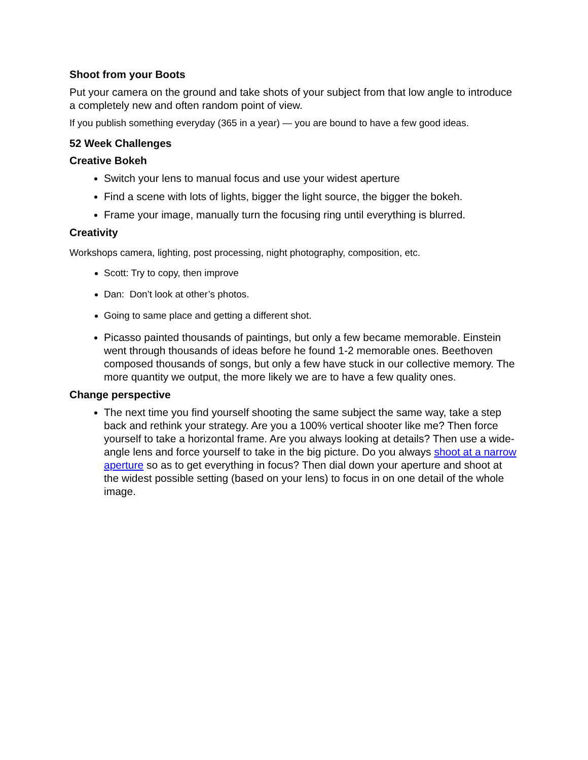Shoot from your Boots
Put your camera on the ground and take shots of your subject from that low angle to introduce a completely new and often random point of view.
If you publish something everyday (365 in a year) — you are bound to have a few good ideas.
52 Week Challenges
Creative Bokeh
Switch your lens to manual focus and use your widest aperture
Find a scene with lots of lights, bigger the light source, the bigger the bokeh.
Frame your image, manually turn the focusing ring until everything is blurred.
Creativity
Workshops camera, lighting, post processing, night photography, composition, etc.
Scott: Try to copy, then improve
Dan: Don’t look at other’s photos.
Going to same place and getting a different shot.
Picasso painted thousands of paintings, but only a few became memorable. Einstein went through thousands of ideas before he found 1-2 memorable ones. Beethoven composed thousands of songs, but only a few have stuck in our collective memory. The more quantity we output, the more likely we are to have a few quality ones.
Change perspective
The next time you find yourself shooting the same subject the same way, take a step back and rethink your strategy. Are you a 100% vertical shooter like me? Then force yourself to take a horizontal frame. Are you always looking at details? Then use a wide-angle lens and force yourself to take in the big picture. Do you always shoot at a narrow aperture so as to get everything in focus? Then dial down your aperture and shoot at the widest possible setting (based on your lens) to focus in on one detail of the whole image.